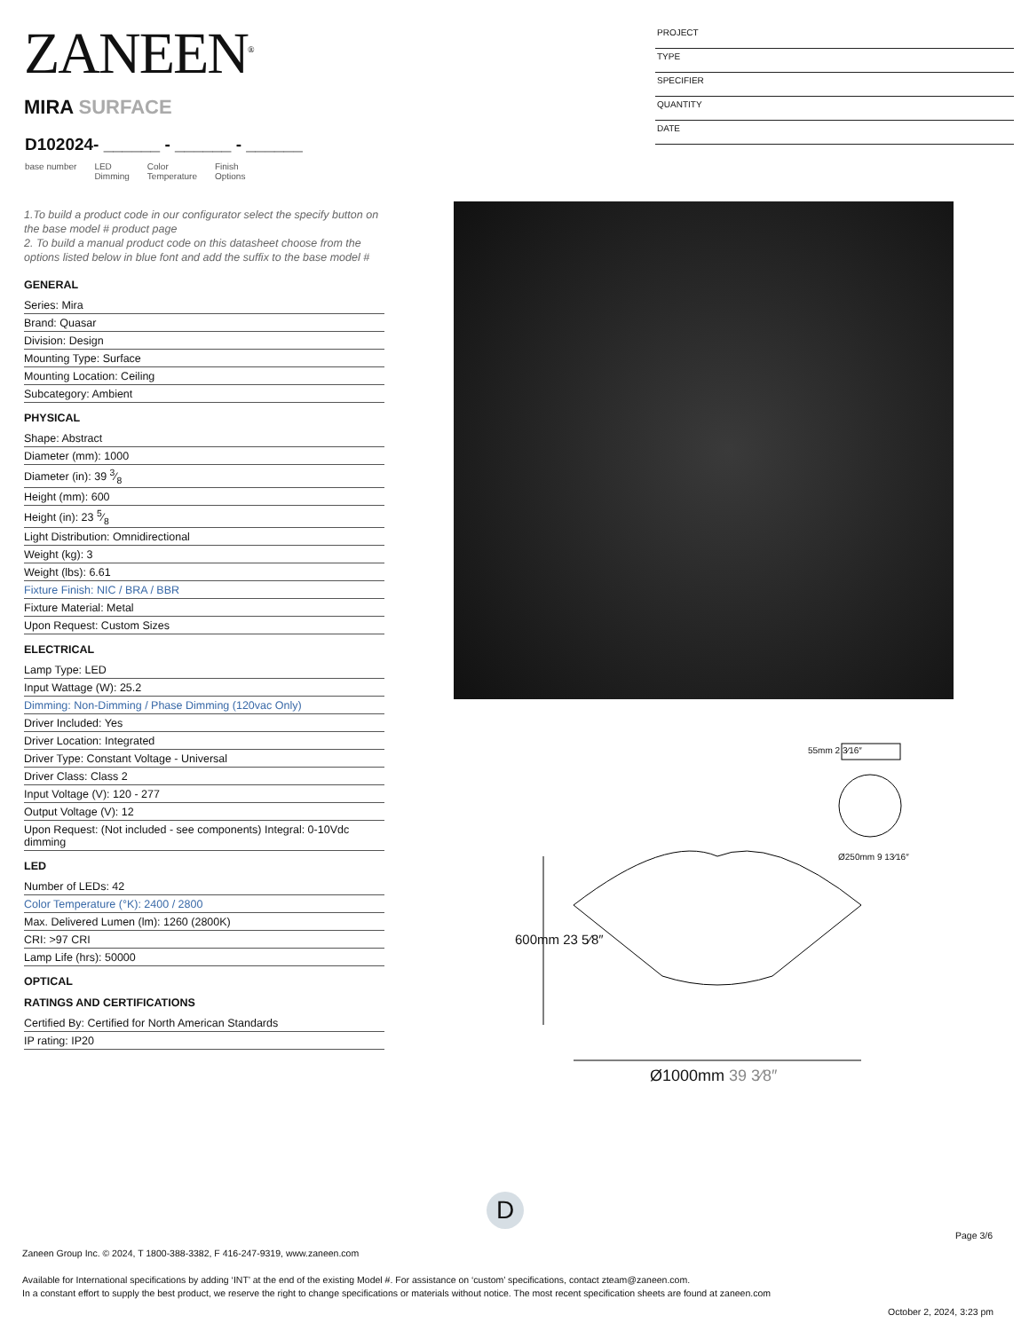ZANEEN<sup>®</sup>
PROJECT
TYPE
SPECIFIER
QUANTITY
DATE
MIRA SURFACE
D102024- ______ - ______ - ______
base number LED
Dimming Color
Temperature Finish
Options
1.To build a product code in our configurator select the specify button on the base model # product page
2. To build a manual product code on this datasheet choose from the options listed below in blue font and add the suffix to the base model #
GENERAL
Series: Mira
Brand: Quasar
Division: Design
Mounting Type: Surface
Mounting Location: Ceiling
Subcategory: Ambient
PHYSICAL
Shape: Abstract
Diameter (mm): 1000
Diameter (in): 39 3⁄8
Height (mm): 600
Height (in): 23 5⁄8
Light Distribution: Omnidirectional
Weight (kg): 3
Weight (lbs): 6.61
Fixture Finish: NIC / BRA / BBR
Fixture Material: Metal
Upon Request: Custom Sizes
ELECTRICAL
Lamp Type: LED
Input Wattage (W): 25.2
Dimming: Non-Dimming / Phase Dimming (120vac Only)
Driver Included: Yes
Driver Location: Integrated
Driver Type: Constant Voltage - Universal
Driver Class: Class 2
Input Voltage (V): 120 - 277
Output Voltage (V): 12
Upon Request: (Not included - see components) Integral: 0-10Vdc dimming
LED
Number of LEDs: 42
Color Temperature (°K): 2400 / 2800
Max. Delivered Lumen (lm): 1260 (2800K)
CRI: >97 CRI
Lamp Life (hrs): 50000
OPTICAL
RATINGS AND CERTIFICATIONS
Certified By: Certified for North American Standards
IP rating: IP20
55mm 2 3⁄16″
Ø250mm 9 13⁄16″
600mm 23 5⁄8″
Ø1000mm 39 3⁄8″
D
Page 3/6
Zaneen Group Inc. © 2024, T 1800-388-3382, F 416-247-9319, www.zaneen.com
Available for International specifications by adding ‘INT’ at the end of the existing Model #. For assistance on ‘custom’ specifications, contact zteam@zaneen.com.
In a constant effort to supply the best product, we reserve the right to change specifications or materials without notice. The most recent specification sheets are found at zaneen.com
October 2, 2024, 3:23 pm